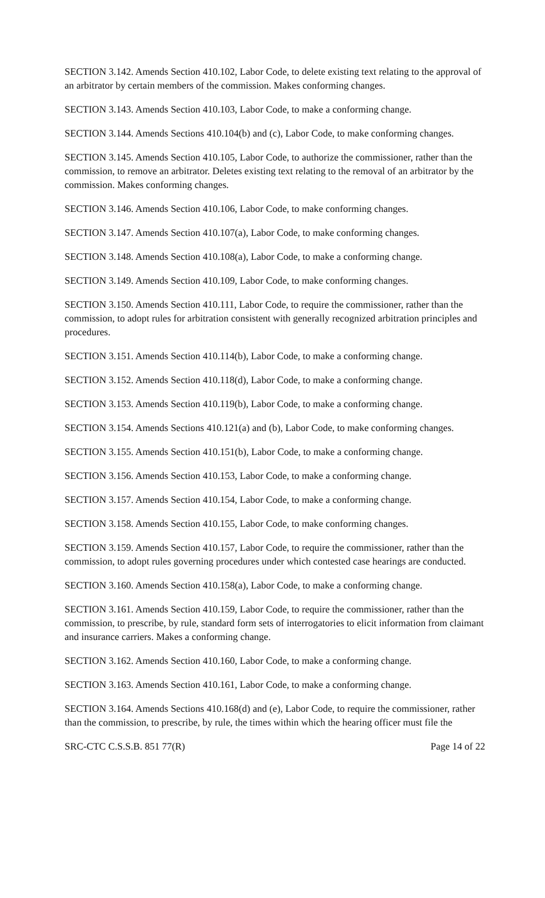SECTION 3.142. Amends Section 410.102, Labor Code, to delete existing text relating to the approval of an arbitrator by certain members of the commission. Makes conforming changes.
SECTION 3.143. Amends Section 410.103, Labor Code, to make a conforming change.
SECTION 3.144. Amends Sections 410.104(b) and (c), Labor Code, to make conforming changes.
SECTION 3.145. Amends Section 410.105, Labor Code, to authorize the commissioner, rather than the commission, to remove an arbitrator. Deletes existing text relating to the removal of an arbitrator by the commission. Makes conforming changes.
SECTION 3.146. Amends Section 410.106, Labor Code, to make conforming changes.
SECTION 3.147. Amends Section 410.107(a), Labor Code, to make conforming changes.
SECTION 3.148. Amends Section 410.108(a), Labor Code, to make a conforming change.
SECTION 3.149. Amends Section 410.109, Labor Code, to make conforming changes.
SECTION 3.150. Amends Section 410.111, Labor Code, to require the commissioner, rather than the commission, to adopt rules for arbitration consistent with generally recognized arbitration principles and procedures.
SECTION 3.151. Amends Section 410.114(b), Labor Code, to make a conforming change.
SECTION 3.152. Amends Section 410.118(d), Labor Code, to make a conforming change.
SECTION 3.153. Amends Section 410.119(b), Labor Code, to make a conforming change.
SECTION 3.154. Amends Sections 410.121(a) and (b), Labor Code, to make conforming changes.
SECTION 3.155. Amends Section 410.151(b), Labor Code, to make a conforming change.
SECTION 3.156. Amends Section 410.153, Labor Code, to make a conforming change.
SECTION 3.157. Amends Section 410.154, Labor Code, to make a conforming change.
SECTION 3.158. Amends Section 410.155, Labor Code, to make conforming changes.
SECTION 3.159. Amends Section 410.157, Labor Code, to require the commissioner, rather than the commission, to adopt rules governing procedures under which contested case hearings are conducted.
SECTION 3.160. Amends Section 410.158(a), Labor Code, to make a conforming change.
SECTION 3.161. Amends Section 410.159, Labor Code, to require the commissioner, rather than the commission, to prescribe, by rule, standard form sets of interrogatories to elicit information from claimant and insurance carriers. Makes a conforming change.
SECTION 3.162. Amends Section 410.160, Labor Code, to make a conforming change.
SECTION 3.163. Amends Section 410.161, Labor Code, to make a conforming change.
SECTION 3.164. Amends Sections 410.168(d) and (e), Labor Code, to require the commissioner, rather than the commission, to prescribe, by rule, the times within which the hearing officer must file the
SRC-CTC C.S.S.B. 851 77(R) Page 14 of 22